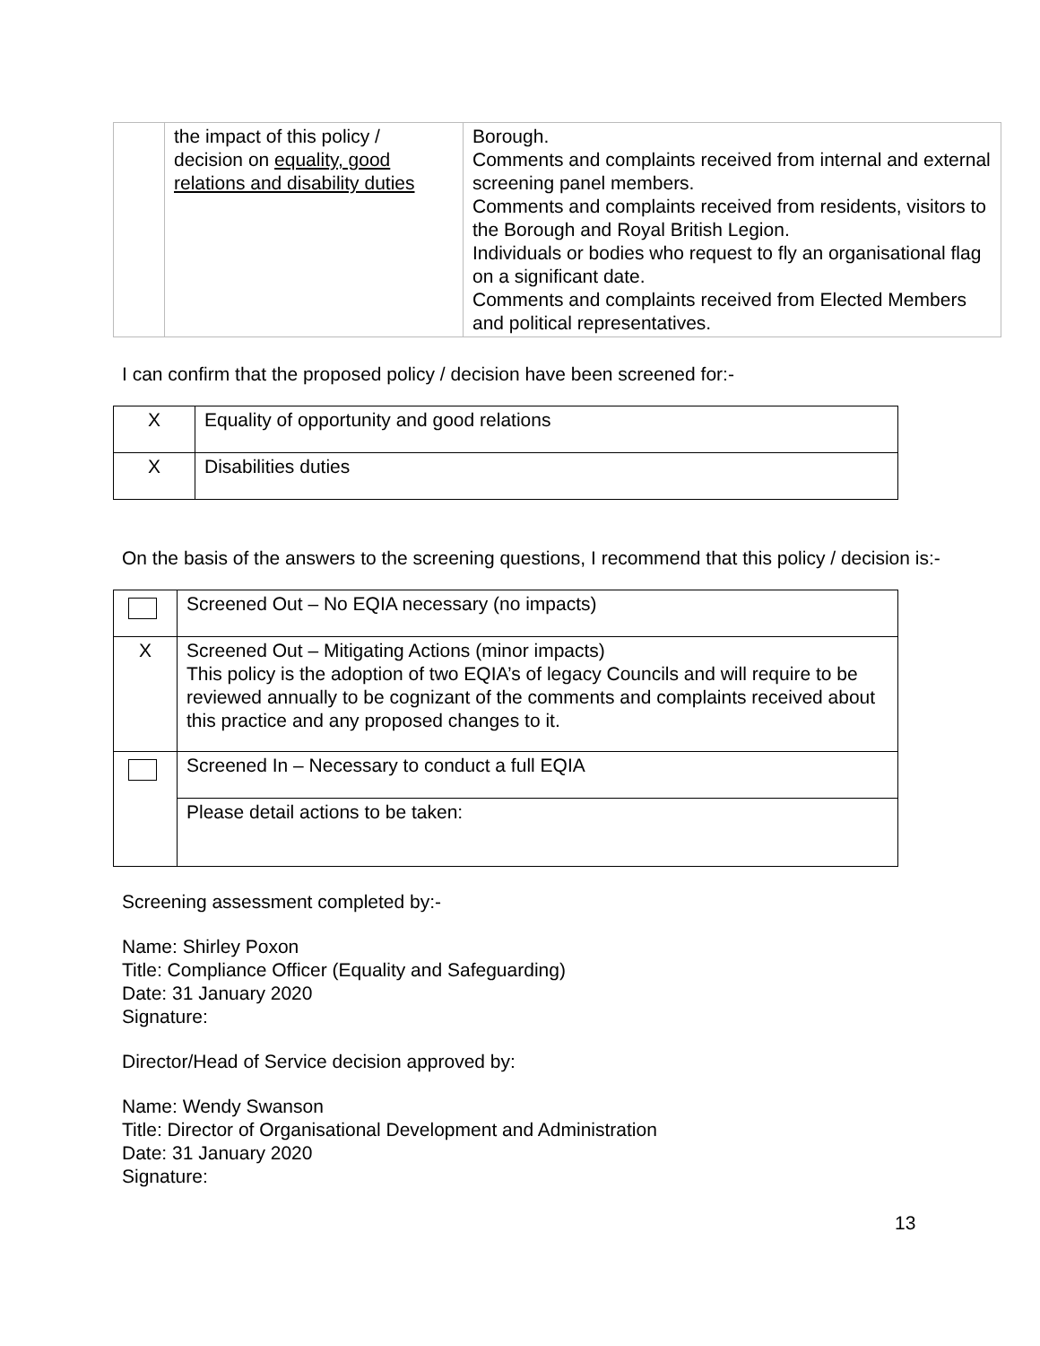| | the impact of this policy / decision on equality, good relations and disability duties | Borough. Comments and complaints received from internal and external screening panel members. Comments and complaints received from residents, visitors to the Borough and Royal British Legion. Individuals or bodies who request to fly an organisational flag on a significant date. Comments and complaints received from Elected Members and political representatives. |
I can confirm that the proposed policy / decision have been screened for:-
| X | Equality of opportunity and good relations |
| X | Disabilities duties |
On the basis of the answers to the screening questions, I recommend that this policy / decision is:-
| | Screened Out – No EQIA necessary (no impacts) |
| X | Screened Out – Mitigating Actions (minor impacts) This policy is the adoption of two EQIA’s of legacy Councils and will require to be reviewed annually to be cognizant of the comments and complaints received about this practice and any proposed changes to it. |
| | Screened In – Necessary to conduct a full EQIA |
| | Please detail actions to be taken: |
Screening assessment completed by:-
Name: Shirley Poxon
Title: Compliance Officer (Equality and Safeguarding)
Date: 31 January 2020
Signature:
Director/Head of Service decision approved by:
Name: Wendy Swanson
Title: Director of Organisational Development and Administration
Date: 31 January 2020
Signature:
13